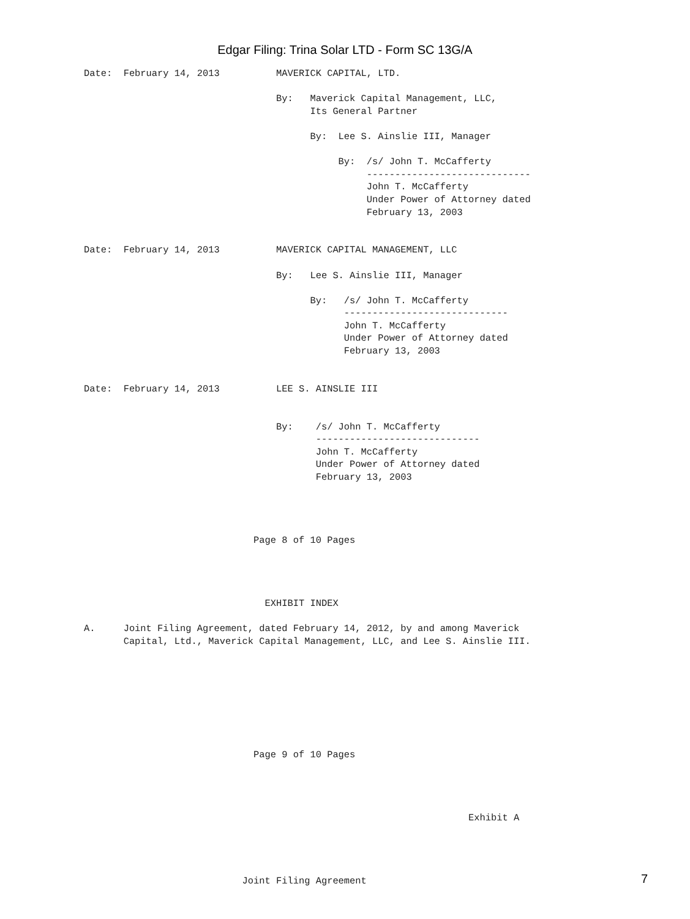Edgar Filing: Trina Solar LTD - Form SC 13G/A
Date:  February 14, 2013          MAVERICK CAPITAL, LTD.

                                  By:   Maverick Capital Management, LLC,
                                        Its General Partner

                                        By:  Lee S. Ainslie III, Manager

                                             By:  /s/ John T. McCafferty
                                                  -----------------------------
                                                  John T. McCafferty
                                                  Under Power of Attorney dated
                                                  February 13, 2003


Date:  February 14, 2013          MAVERICK CAPITAL MANAGEMENT, LLC

                                  By:   Lee S. Ainslie III, Manager

                                        By:   /s/ John T. McCafferty
                                              -----------------------------
                                              John T. McCafferty
                                              Under Power of Attorney dated
                                              February 13, 2003


Date:  February 14, 2013          LEE S. AINSLIE III


                                  By:    /s/ John T. McCafferty
                                         -----------------------------
                                         John T. McCafferty
                                         Under Power of Attorney dated
                                         February 13, 2003




                              Page 8 of 10 Pages




                                EXHIBIT INDEX

A.     Joint Filing Agreement, dated February 14, 2012, by and among Maverick
       Capital, Ltd., Maverick Capital Management, LLC, and Lee S. Ainslie III.








                              Page 9 of 10 Pages




                                                                    Exhibit A




                            Joint Filing Agreement
7